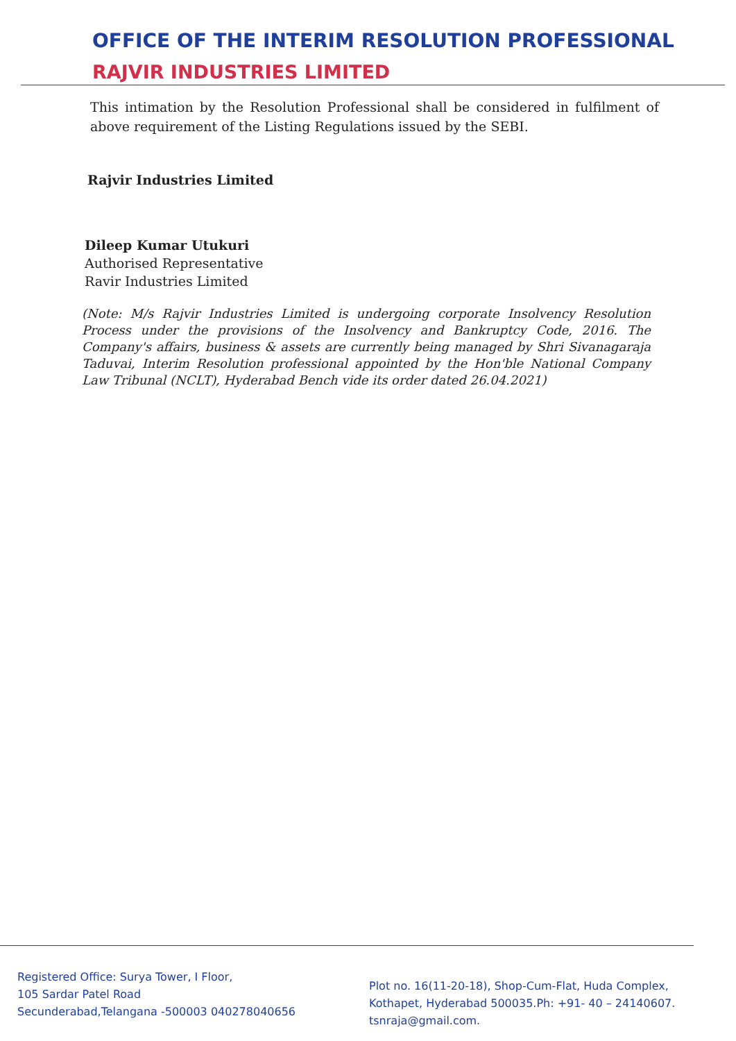OFFICE OF THE INTERIM RESOLUTION PROFESSIONAL
RAJVIR INDUSTRIES LIMITED
This intimation by the Resolution Professional shall be considered in fulfilment of above requirement of the Listing Regulations issued by the SEBI.
Rajvir Industries Limited
Dileep Kumar Utukuri
Authorised Representative
Ravir Industries Limited
(Note: M/s Rajvir Industries Limited is undergoing corporate Insolvency Resolution Process under the provisions of the Insolvency and Bankruptcy Code, 2016. The Company's affairs, business & assets are currently being managed by Shri Sivanagaraja Taduvai, Interim Resolution professional appointed by the Hon'ble National Company Law Tribunal (NCLT), Hyderabad Bench vide its order dated 26.04.2021)
Registered Office: Surya Tower, I Floor,
105 Sardar Patel Road
Secunderabad,Telangana -500003 040278040656
Plot no. 16(11-20-18), Shop-Cum-Flat, Huda Complex,
Kothapet, Hyderabad 500035.Ph: +91- 40 – 24140607.
tsnraja@gmail.com.